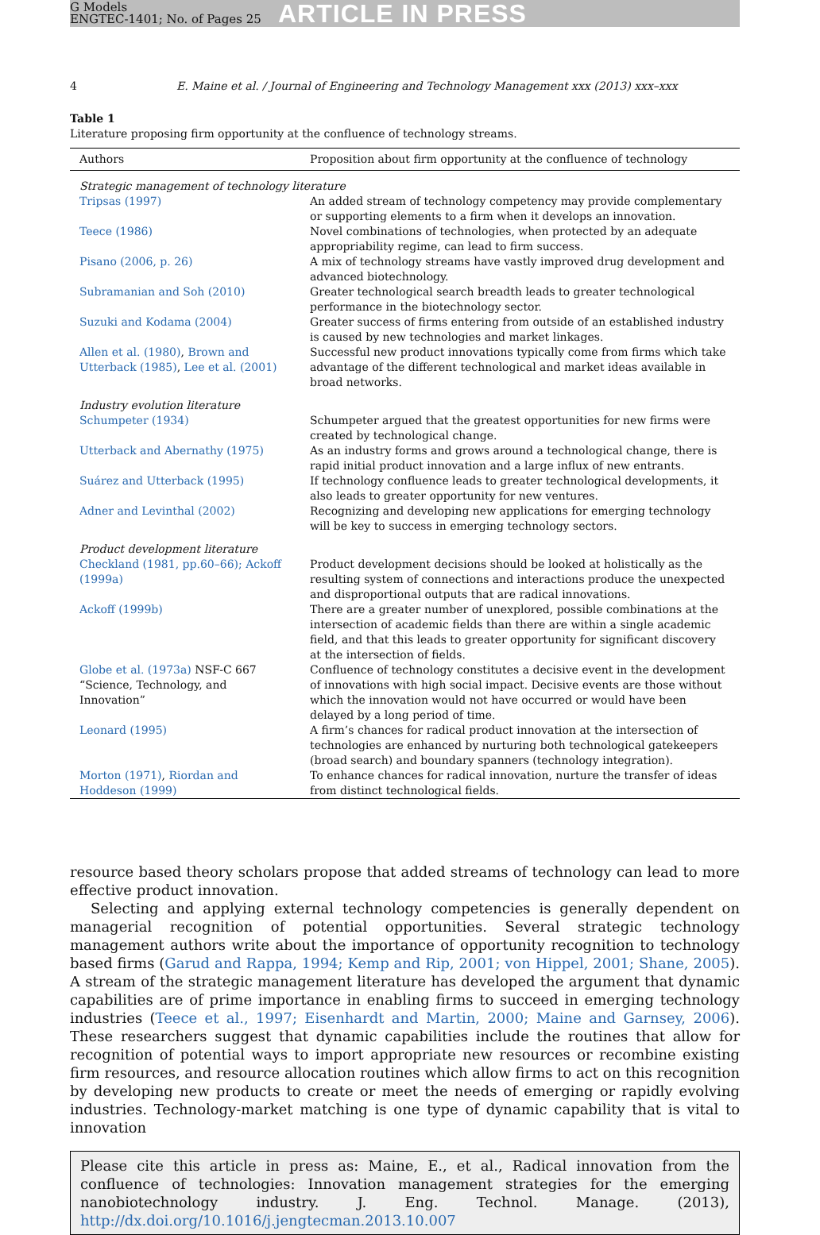G Models
ENGTEC-1401; No. of Pages 25
ARTICLE IN PRESS
4 E. Maine et al. / Journal of Engineering and Technology Management xxx (2013) xxx–xxx
Table 1
Literature proposing firm opportunity at the confluence of technology streams.
| Authors | Proposition about firm opportunity at the confluence of technology |
| --- | --- |
| Strategic management of technology literature | |
| Tripsas (1997) | An added stream of technology competency may provide complementary or supporting elements to a firm when it develops an innovation. |
| Teece (1986) | Novel combinations of technologies, when protected by an adequate appropriability regime, can lead to firm success. |
| Pisano (2006, p. 26) | A mix of technology streams have vastly improved drug development and advanced biotechnology. |
| Subramanian and Soh (2010) | Greater technological search breadth leads to greater technological performance in the biotechnology sector. |
| Suzuki and Kodama (2004) | Greater success of firms entering from outside of an established industry is caused by new technologies and market linkages. |
| Allen et al. (1980) , Brown and Utterback (1985) , Lee et al. (2001) | Successful new product innovations typically come from firms which take advantage of the different technological and market ideas available in broad networks. |
| Industry evolution literature | |
| Schumpeter (1934) | Schumpeter argued that the greatest opportunities for new firms were created by technological change. |
| Utterback and Abernathy (1975) | As an industry forms and grows around a technological change, there is rapid initial product innovation and a large influx of new entrants. |
| Suárez and Utterback (1995) | If technology confluence leads to greater technological developments, it also leads to greater opportunity for new ventures. |
| Adner and Levinthal (2002) | Recognizing and developing new applications for emerging technology will be key to success in emerging technology sectors. |
| Product development literature | |
| Checkland (1981, pp.60–66); Ackoff (1999a) | Product development decisions should be looked at holistically as the resulting system of connections and interactions produce the unexpected and disproportional outputs that are radical innovations. |
| Ackoff (1999b) | There are a greater number of unexplored, possible combinations at the intersection of academic fields than there are within a single academic field, and that this leads to greater opportunity for significant discovery at the intersection of fields. |
| Globe et al. (1973a) NSF-C 667 “Science, Technology, and Innovation” | Confluence of technology constitutes a decisive event in the development of innovations with high social impact. Decisive events are those without which the innovation would not have occurred or would have been delayed by a long period of time. |
| Leonard (1995) | A firm’s chances for radical product innovation at the intersection of technologies are enhanced by nurturing both technological gatekeepers (broad search) and boundary spanners (technology integration). |
| Morton (1971) , Riordan and Hoddeson (1999) | To enhance chances for radical innovation, nurture the transfer of ideas from distinct technological fields. |
resource based theory scholars propose that added streams of technology can lead to more effective product innovation.
Selecting and applying external technology competencies is generally dependent on managerial recognition of potential opportunities. Several strategic technology management authors write about the importance of opportunity recognition to technology based firms (Garud and Rappa, 1994; Kemp and Rip, 2001; von Hippel, 2001; Shane, 2005). A stream of the strategic management literature has developed the argument that dynamic capabilities are of prime importance in enabling firms to succeed in emerging technology industries (Teece et al., 1997; Eisenhardt and Martin, 2000; Maine and Garnsey, 2006). These researchers suggest that dynamic capabilities include the routines that allow for recognition of potential ways to import appropriate new resources or recombine existing firm resources, and resource allocation routines which allow firms to act on this recognition by developing new products to create or meet the needs of emerging or rapidly evolving industries. Technology-market matching is one type of dynamic capability that is vital to innovation
Please cite this article in press as: Maine, E., et al., Radical innovation from the confluence of technologies: Innovation management strategies for the emerging nanobiotechnology industry. J. Eng. Technol. Manage. (2013), http://dx.doi.org/10.1016/j.jengtecman.2013.10.007